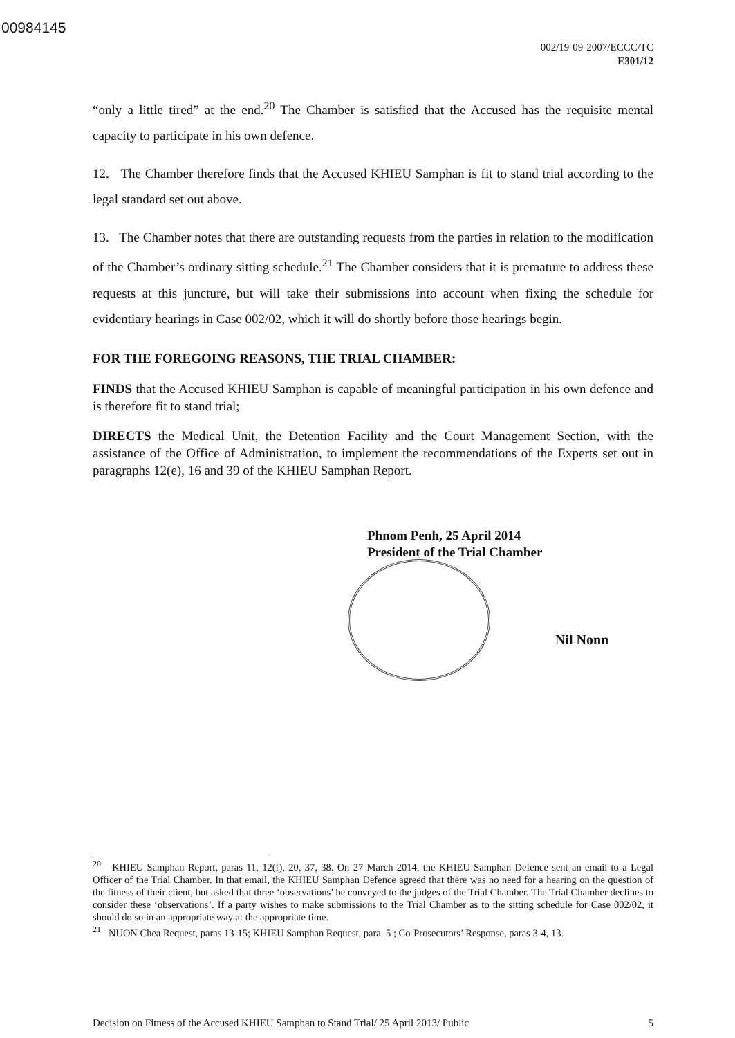00984145
002/19-09-2007/ECCC/TC
E301/12
“only a little tired” at the end.<sup>20</sup> The Chamber is satisfied that the Accused has the requisite mental capacity to participate in his own defence.
12. The Chamber therefore finds that the Accused KHIEU Samphan is fit to stand trial according to the legal standard set out above.
13. The Chamber notes that there are outstanding requests from the parties in relation to the modification of the Chamber’s ordinary sitting schedule.<sup>21</sup> The Chamber considers that it is premature to address these requests at this juncture, but will take their submissions into account when fixing the schedule for evidentiary hearings in Case 002/02, which it will do shortly before those hearings begin.
FOR THE FOREGOING REASONS, THE TRIAL CHAMBER:
FINDS that the Accused KHIEU Samphan is capable of meaningful participation in his own defence and is therefore fit to stand trial;
DIRECTS the Medical Unit, the Detention Facility and the Court Management Section, with the assistance of the Office of Administration, to implement the recommendations of the Experts set out in paragraphs 12(e), 16 and 39 of the KHIEU Samphan Report.
Phnom Penh, 25 April 2014
President of the Trial Chamber
Nil Nonn
<sup>20</sup> KHIEU Samphan Report, paras 11, 12(f), 20, 37, 38. On 27 March 2014, the KHIEU Samphan Defence sent an email to a Legal Officer of the Trial Chamber. In that email, the KHIEU Samphan Defence agreed that there was no need for a hearing on the question of the fitness of their client, but asked that three ‘observations’ be conveyed to the judges of the Trial Chamber. The Trial Chamber declines to consider these ‘observations’. If a party wishes to make submissions to the Trial Chamber as to the sitting schedule for Case 002/02, it should do so in an appropriate way at the appropriate time.
<sup>21</sup> NUON Chea Request, paras 13-15; KHIEU Samphan Request, para. 5 ; Co-Prosecutors’ Response, paras 3-4, 13.
Decision on Fitness of the Accused KHIEU Samphan to Stand Trial/ 25 April 2013/ Public 5